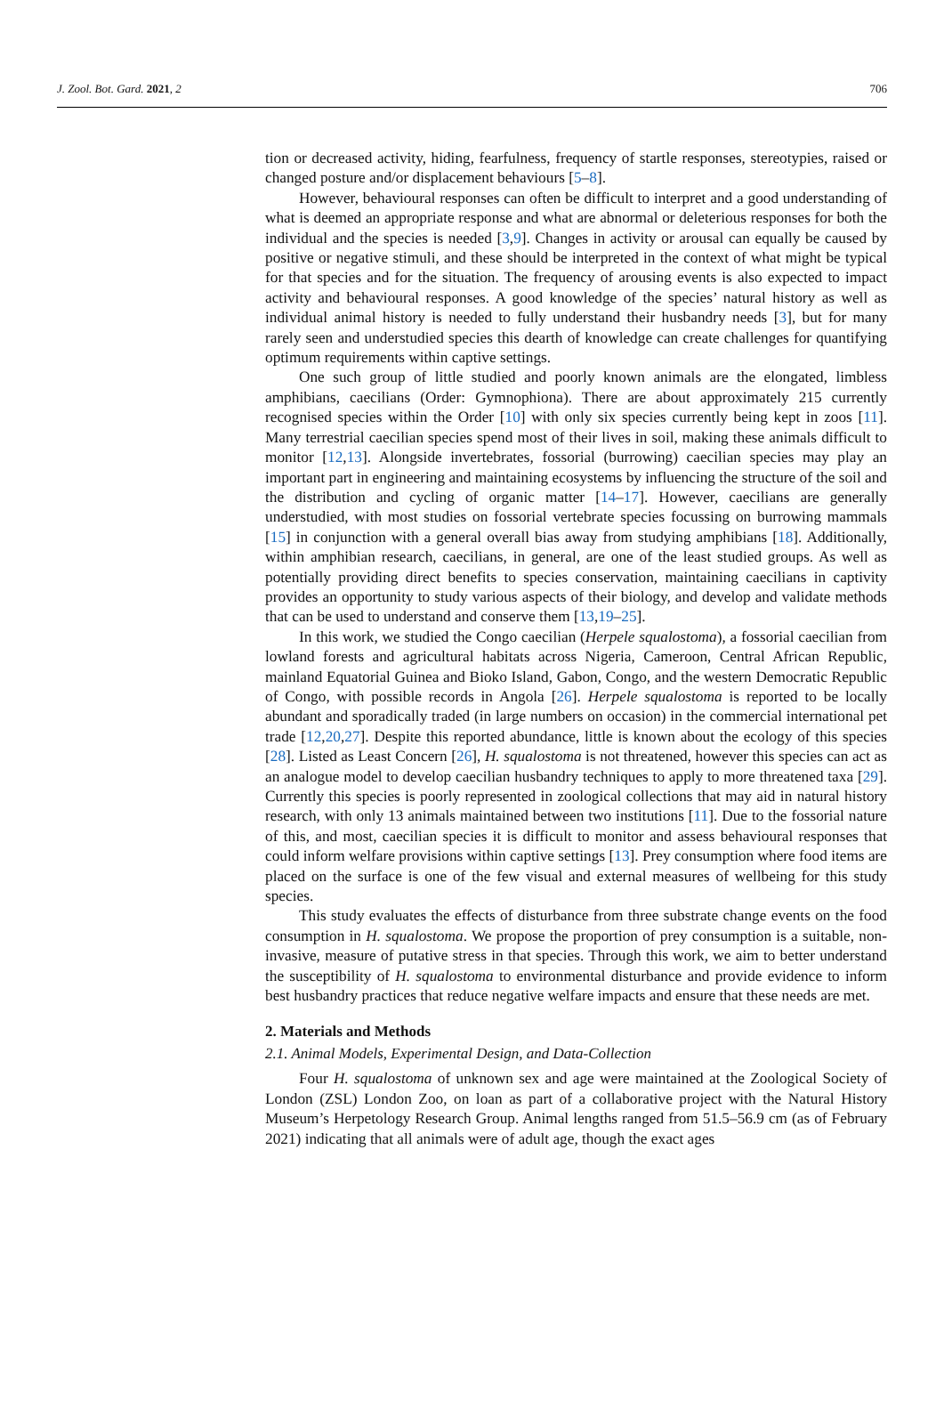J. Zool. Bot. Gard. 2021, 2 706
tion or decreased activity, hiding, fearfulness, frequency of startle responses, stereotypies, raised or changed posture and/or displacement behaviours [5–8].
However, behavioural responses can often be difficult to interpret and a good understanding of what is deemed an appropriate response and what are abnormal or deleterious responses for both the individual and the species is needed [3,9]. Changes in activity or arousal can equally be caused by positive or negative stimuli, and these should be interpreted in the context of what might be typical for that species and for the situation. The frequency of arousing events is also expected to impact activity and behavioural responses. A good knowledge of the species’ natural history as well as individual animal history is needed to fully understand their husbandry needs [3], but for many rarely seen and understudied species this dearth of knowledge can create challenges for quantifying optimum requirements within captive settings.
One such group of little studied and poorly known animals are the elongated, limbless amphibians, caecilians (Order: Gymnophiona). There are about approximately 215 currently recognised species within the Order [10] with only six species currently being kept in zoos [11]. Many terrestrial caecilian species spend most of their lives in soil, making these animals difficult to monitor [12,13]. Alongside invertebrates, fossorial (burrowing) caecilian species may play an important part in engineering and maintaining ecosystems by influencing the structure of the soil and the distribution and cycling of organic matter [14–17]. However, caecilians are generally understudied, with most studies on fossorial vertebrate species focussing on burrowing mammals [15] in conjunction with a general overall bias away from studying amphibians [18]. Additionally, within amphibian research, caecilians, in general, are one of the least studied groups. As well as potentially providing direct benefits to species conservation, maintaining caecilians in captivity provides an opportunity to study various aspects of their biology, and develop and validate methods that can be used to understand and conserve them [13,19–25].
In this work, we studied the Congo caecilian (Herpele squalostoma), a fossorial caecilian from lowland forests and agricultural habitats across Nigeria, Cameroon, Central African Republic, mainland Equatorial Guinea and Bioko Island, Gabon, Congo, and the western Democratic Republic of Congo, with possible records in Angola [26]. Herpele squalostoma is reported to be locally abundant and sporadically traded (in large numbers on occasion) in the commercial international pet trade [12,20,27]. Despite this reported abundance, little is known about the ecology of this species [28]. Listed as Least Concern [26], H. squalostoma is not threatened, however this species can act as an analogue model to develop caecilian husbandry techniques to apply to more threatened taxa [29]. Currently this species is poorly represented in zoological collections that may aid in natural history research, with only 13 animals maintained between two institutions [11]. Due to the fossorial nature of this, and most, caecilian species it is difficult to monitor and assess behavioural responses that could inform welfare provisions within captive settings [13]. Prey consumption where food items are placed on the surface is one of the few visual and external measures of wellbeing for this study species.
This study evaluates the effects of disturbance from three substrate change events on the food consumption in H. squalostoma. We propose the proportion of prey consumption is a suitable, non-invasive, measure of putative stress in that species. Through this work, we aim to better understand the susceptibility of H. squalostoma to environmental disturbance and provide evidence to inform best husbandry practices that reduce negative welfare impacts and ensure that these needs are met.
2. Materials and Methods
2.1. Animal Models, Experimental Design, and Data-Collection
Four H. squalostoma of unknown sex and age were maintained at the Zoological Society of London (ZSL) London Zoo, on loan as part of a collaborative project with the Natural History Museum’s Herpetology Research Group. Animal lengths ranged from 51.5–56.9 cm (as of February 2021) indicating that all animals were of adult age, though the exact ages